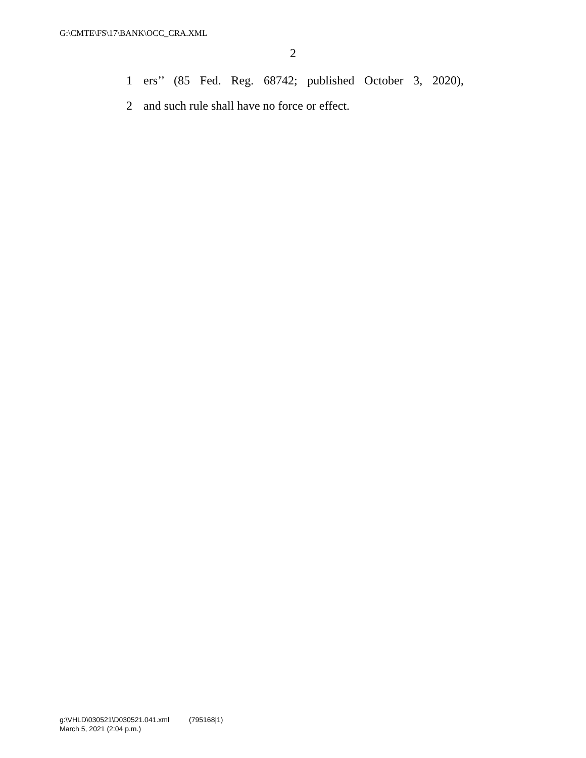G:\CMTE\FS\17\BANK\OCC_CRA.XML
2
1 ers’’ (85 Fed. Reg. 68742; published October 3, 2020),
2 and such rule shall have no force or effect.
g:\VHLD\030521\D030521.041.xml (795168|1)
March 5, 2021 (2:04 p.m.)